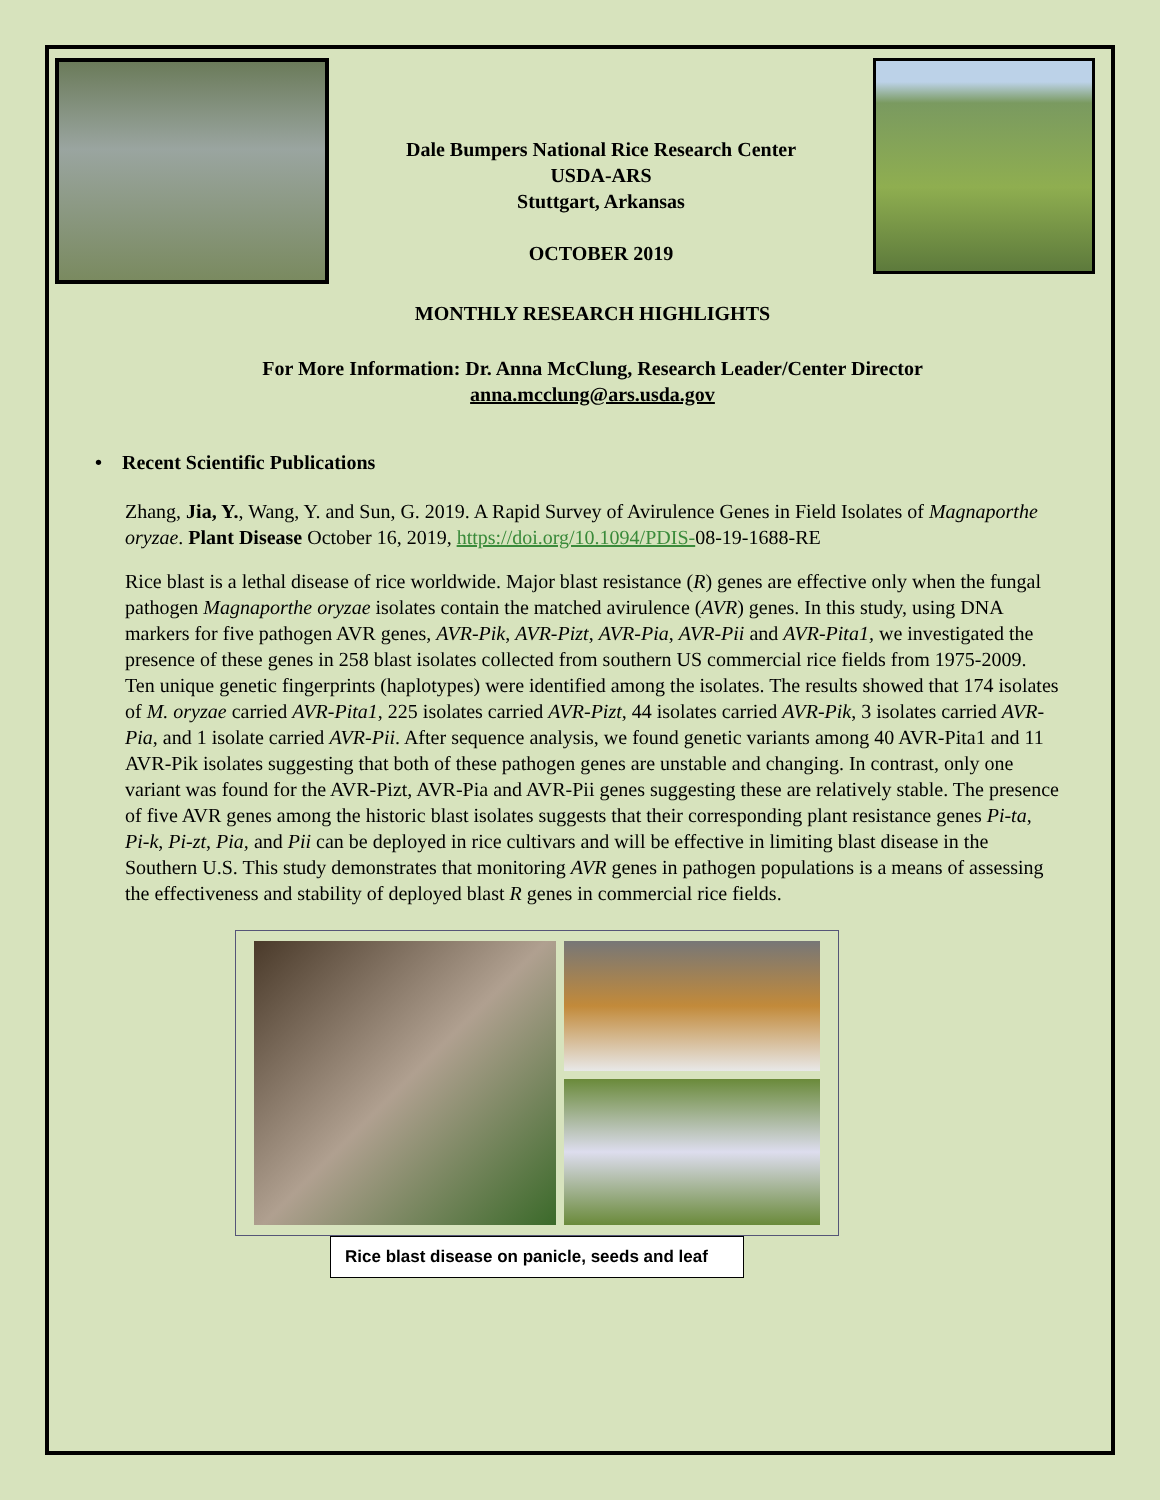Dale Bumpers National Rice Research Center
USDA-ARS
Stuttgart, Arkansas
OCTOBER 2019
MONTHLY RESEARCH HIGHLIGHTS
For More Information: Dr. Anna McClung, Research Leader/Center Director
anna.mcclung@ars.usda.gov
• Recent Scientific Publications
Zhang, Jia, Y., Wang, Y. and Sun, G. 2019. A Rapid Survey of Avirulence Genes in Field Isolates of Magnaporthe oryzae. Plant Disease October 16, 2019, https://doi.org/10.1094/PDIS-08-19-1688-RE
Rice blast is a lethal disease of rice worldwide. Major blast resistance (R) genes are effective only when the fungal pathogen Magnaporthe oryzae isolates contain the matched avirulence (AVR) genes. In this study, using DNA markers for five pathogen AVR genes, AVR-Pik, AVR-Pizt, AVR-Pia, AVR-Pii and AVR-Pita1, we investigated the presence of these genes in 258 blast isolates collected from southern US commercial rice fields from 1975-2009. Ten unique genetic fingerprints (haplotypes) were identified among the isolates. The results showed that 174 isolates of M. oryzae carried AVR-Pita1, 225 isolates carried AVR-Pizt, 44 isolates carried AVR-Pik, 3 isolates carried AVR-Pia, and 1 isolate carried AVR-Pii. After sequence analysis, we found genetic variants among 40 AVR-Pita1 and 11 AVR-Pik isolates suggesting that both of these pathogen genes are unstable and changing. In contrast, only one variant was found for the AVR-Pizt, AVR-Pia and AVR-Pii genes suggesting these are relatively stable. The presence of five AVR genes among the historic blast isolates suggests that their corresponding plant resistance genes Pi-ta, Pi-k, Pi-zt, Pia, and Pii can be deployed in rice cultivars and will be effective in limiting blast disease in the Southern U.S. This study demonstrates that monitoring AVR genes in pathogen populations is a means of assessing the effectiveness and stability of deployed blast R genes in commercial rice fields.
Rice blast disease on panicle, seeds and leaf